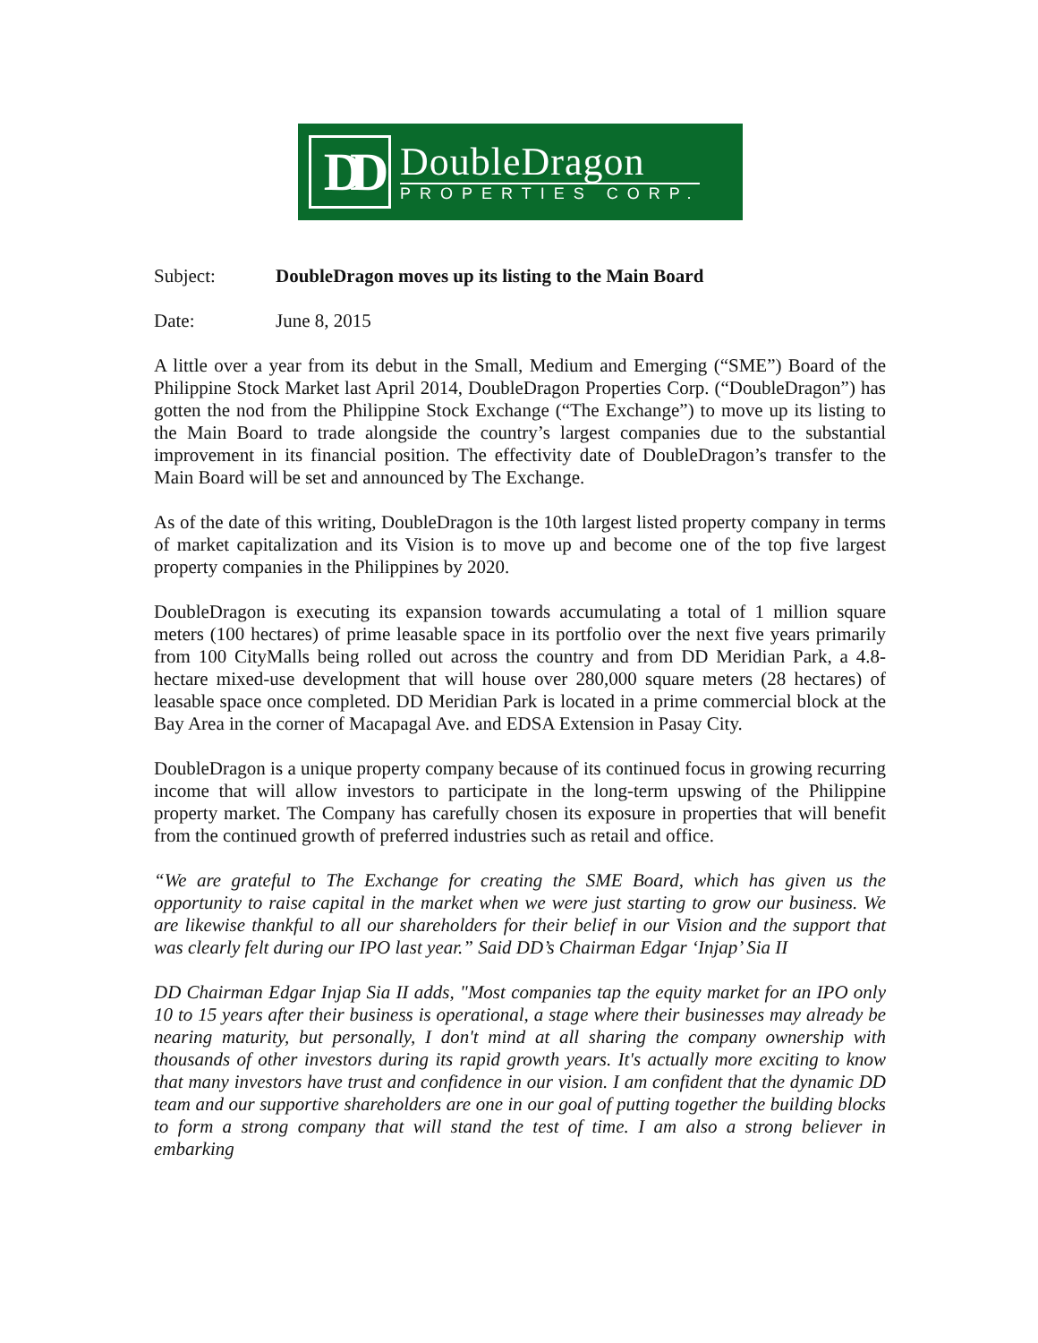DD
DoubleDragon
PROPERTIES CORP.
Subject: DoubleDragon moves up its listing to the Main Board
Date: June 8, 2015
A little over a year from its debut in the Small, Medium and Emerging (“SME”) Board of the Philippine Stock Market last April 2014, DoubleDragon Properties Corp. (“DoubleDragon”) has gotten the nod from the Philippine Stock Exchange (“The Exchange”) to move up its listing to the Main Board to trade alongside the country’s largest companies due to the substantial improvement in its financial position. The effectivity date of DoubleDragon’s transfer to the Main Board will be set and announced by The Exchange.
As of the date of this writing, DoubleDragon is the 10th largest listed property company in terms of market capitalization and its Vision is to move up and become one of the top five largest property companies in the Philippines by 2020.
DoubleDragon is executing its expansion towards accumulating a total of 1 million square meters (100 hectares) of prime leasable space in its portfolio over the next five years primarily from 100 CityMalls being rolled out across the country and from DD Meridian Park, a 4.8-hectare mixed-use development that will house over 280,000 square meters (28 hectares) of leasable space once completed. DD Meridian Park is located in a prime commercial block at the Bay Area in the corner of Macapagal Ave. and EDSA Extension in Pasay City.
DoubleDragon is a unique property company because of its continued focus in growing recurring income that will allow investors to participate in the long-term upswing of the Philippine property market. The Company has carefully chosen its exposure in properties that will benefit from the continued growth of preferred industries such as retail and office.
“We are grateful to The Exchange for creating the SME Board, which has given us the opportunity to raise capital in the market when we were just starting to grow our business. We are likewise thankful to all our shareholders for their belief in our Vision and the support that was clearly felt during our IPO last year.” Said DD’s Chairman Edgar ‘Injap’ Sia II
DD Chairman Edgar Injap Sia II adds, "Most companies tap the equity market for an IPO only 10 to 15 years after their business is operational, a stage where their businesses may already be nearing maturity, but personally, I don't mind at all sharing the company ownership with thousands of other investors during its rapid growth years. It's actually more exciting to know that many investors have trust and confidence in our vision. I am confident that the dynamic DD team and our supportive shareholders are one in our goal of putting together the building blocks to form a strong company that will stand the test of time. I am also a strong believer in embarking